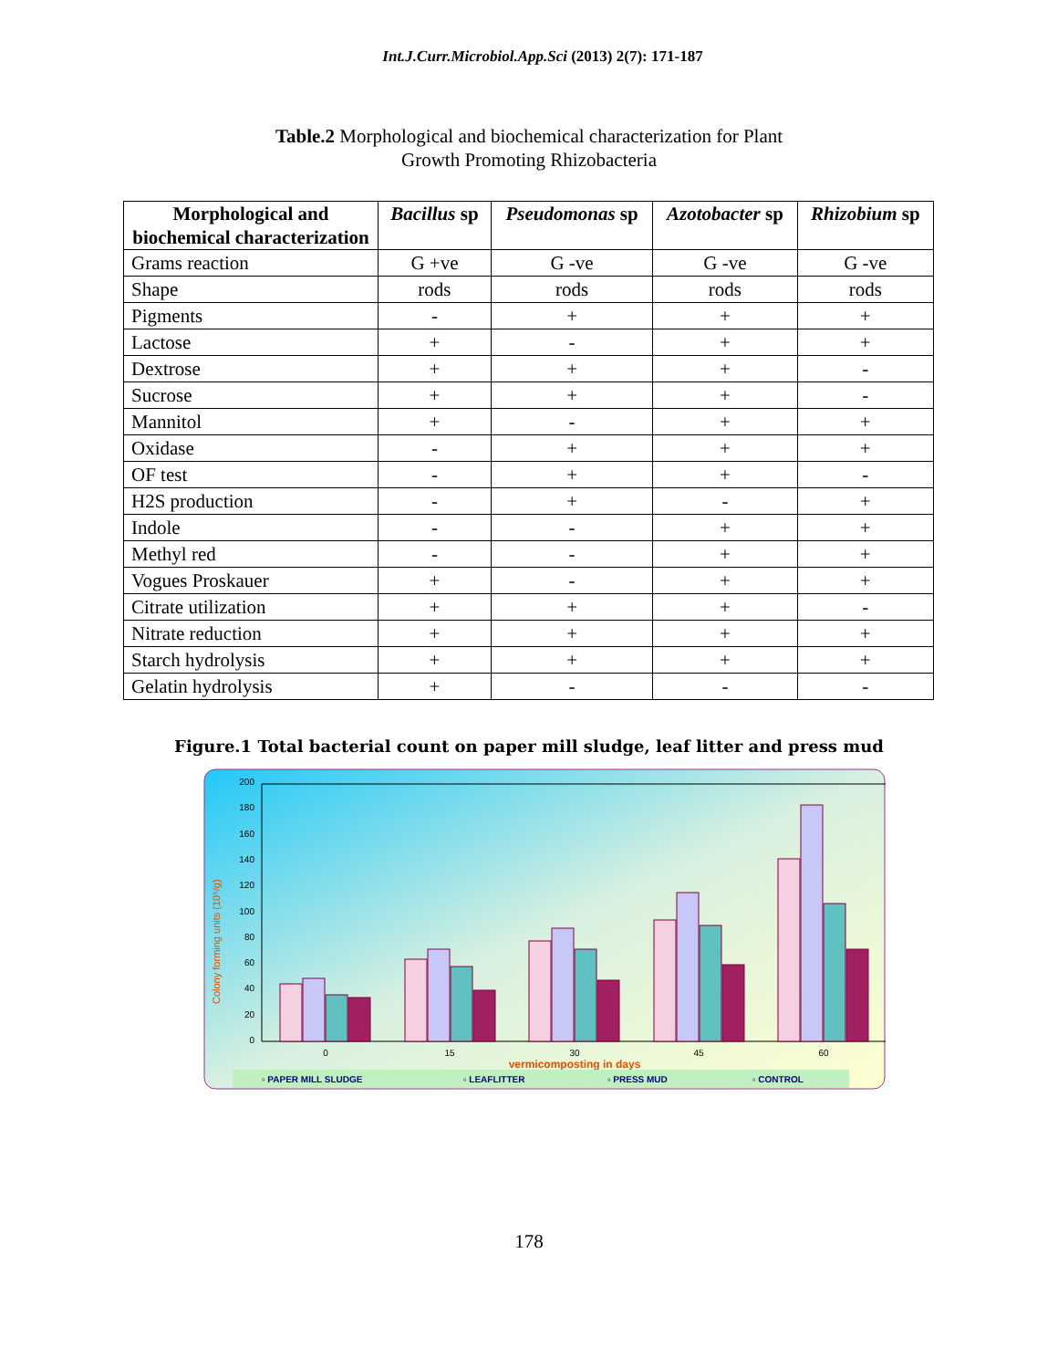Int.J.Curr.Microbiol.App.Sci (2013) 2(7): 171-187
Table.2 Morphological and biochemical characterization for Plant
Growth Promoting Rhizobacteria
| Morphological and biochemical characterization | Bacillus sp | Pseudomonas sp | Azotobacter sp | Rhizobium sp |
| --- | --- | --- | --- | --- |
| Grams reaction | G +ve | G -ve | G -ve | G -ve |
| Shape | rods | rods | rods | rods |
| Pigments | - | + | + | + |
| Lactose | + | - | + | + |
| Dextrose | + | + | + | - |
| Sucrose | + | + | + | - |
| Mannitol | + | - | + | + |
| Oxidase | - | + | + | + |
| OF test | - | + | + | - |
| H2S production | - | + | - | + |
| Indole | - | - | + | + |
| Methyl red | - | - | + | + |
| Vogues Proskauer | + | - | + | + |
| Citrate utilization | + | + | + | - |
| Nitrate reduction | + | + | + | + |
| Starch hydrolysis | + | + | + | + |
| Gelatin hydrolysis | + | - | - | - |
Figure.1 Total bacterial count on paper mill sludge, leaf litter and press mud
200
180
160
140
120
100
80
60
40
20
0
Colony forming units (10⁵/g)
0
15
30
45
60
vermicomposting in days
▫ PAPER MILL SLUDGE
▫ LEAFLITTER
▫ PRESS MUD
▫ CONTROL
178